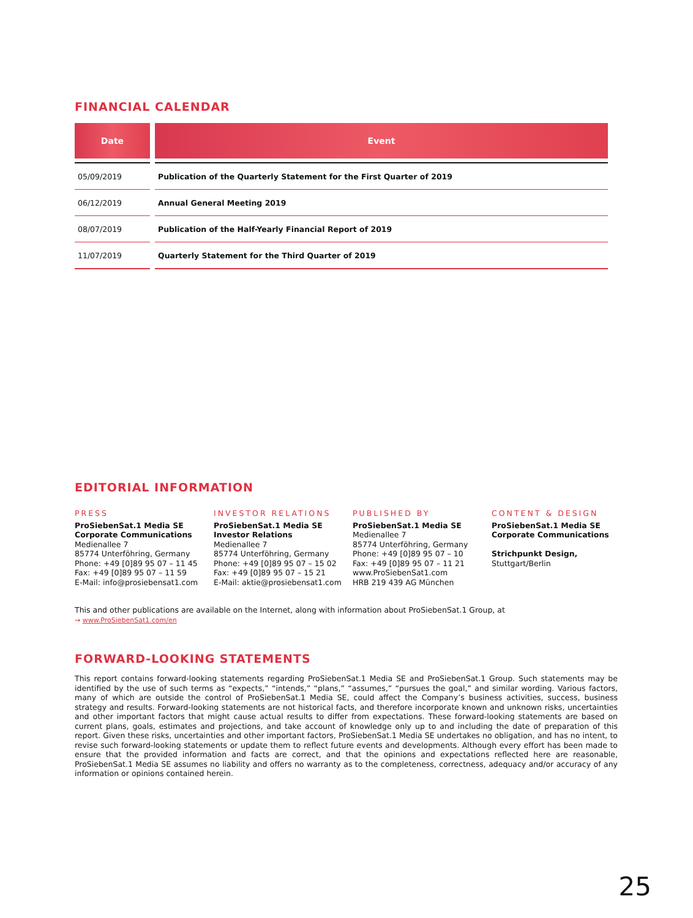FINANCIAL CALENDAR
| Date | Event |
| --- | --- |
| 05/09/2019 | Publication of the Quarterly Statement for the First Quarter of 2019 |
| 06/12/2019 | Annual General Meeting 2019 |
| 08/07/2019 | Publication of the Half-Yearly Financial Report of 2019 |
| 11/07/2019 | Quarterly Statement for the Third Quarter of 2019 |
EDITORIAL INFORMATION
PRESS
ProSiebenSat.1 Media SE
Corporate Communications
Medienallee 7
85774 Unterföhring, Germany
Phone: +49 [0]89 95 07 – 11 45
Fax: +49 [0]89 95 07 – 11 59
E-Mail: info@prosiebensat1.com
INVESTOR RELATIONS
ProSiebenSat.1 Media SE
Investor Relations
Medienallee 7
85774 Unterföhring, Germany
Phone: +49 [0]89 95 07 – 15 02
Fax: +49 [0]89 95 07 – 15 21
E-Mail: aktie@prosiebensat1.com
PUBLISHED BY
ProSiebenSat.1 Media SE
Medienallee 7
85774 Unterföhring, Germany
Phone: +49 [0]89 95 07 – 10
Fax: +49 [0]89 95 07 – 11 21
www.ProSiebenSat1.com
HRB 219 439 AG München
CONTENT & DESIGN
ProSiebenSat.1 Media SE
Corporate Communications
Strichpunkt Design,
Stuttgart/Berlin
This and other publications are available on the Internet, along with information about ProSiebenSat.1 Group, at
→ www.ProSiebenSat1.com/en
FORWARD-LOOKING STATEMENTS
This report contains forward-looking statements regarding ProSiebenSat.1 Media SE and ProSiebenSat.1 Group. Such statements may be identified by the use of such terms as “expects,” “intends,” “plans,” “assumes,” “pursues the goal,” and similar wording. Various factors, many of which are outside the control of ProSiebenSat.1 Media SE, could affect the Company’s business activities, success, business strategy and results. Forward-looking statements are not historical facts, and therefore incorporate known and unknown risks, uncertainties and other important factors that might cause actual results to differ from expectations. These forward-looking statements are based on current plans, goals, estimates and projections, and take account of knowledge only up to and including the date of preparation of this report. Given these risks, uncertainties and other important factors, ProSiebenSat.1 Media SE undertakes no obligation, and has no intent, to revise such forward-looking statements or update them to reflect future events and developments. Although every effort has been made to ensure that the provided information and facts are correct, and that the opinions and expectations reflected here are reasonable, ProSiebenSat.1 Media SE assumes no liability and offers no warranty as to the completeness, correctness, adequacy and/or accuracy of any information or opinions contained herein.
25